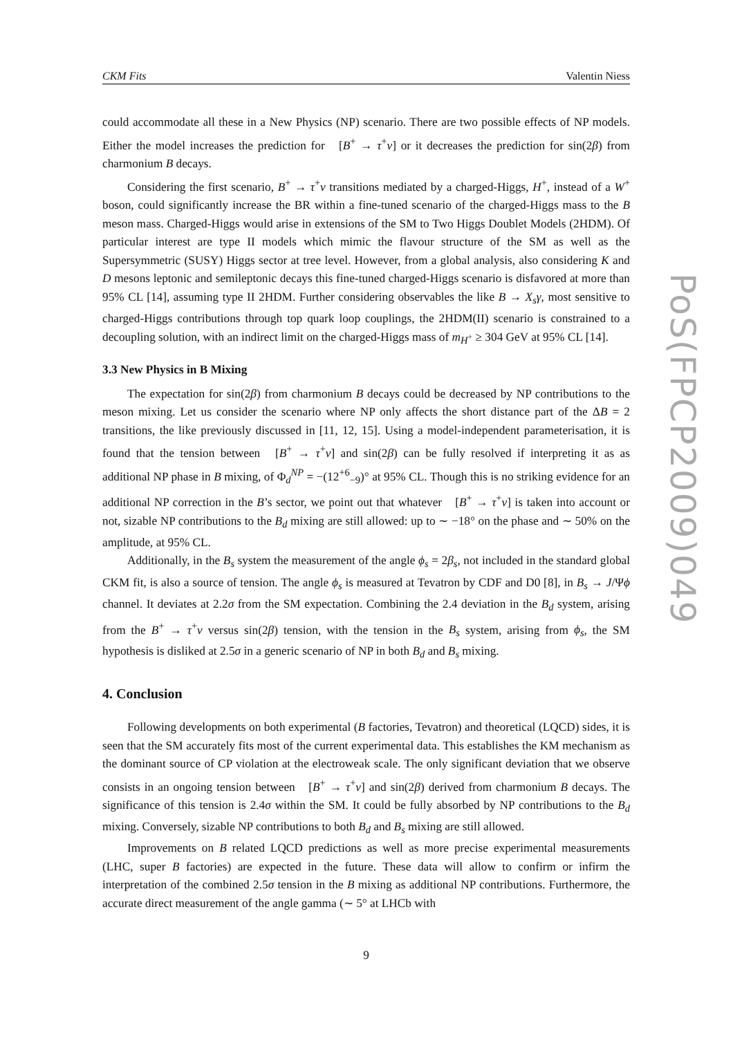CKM Fits Valentin Niess
could accommodate all these in a New Physics (NP) scenario. There are two possible effects of NP models. Either the model increases the prediction for 𝒝[B<sup>+</sup> → τ<sup>+</sup>ν] or it decreases the prediction for sin(2β) from charmonium B decays.
Considering the first scenario, B<sup>+</sup> → τ<sup>+</sup>ν transitions mediated by a charged-Higgs, H<sup>+</sup>, instead of a W<sup>+</sup> boson, could significantly increase the BR within a fine-tuned scenario of the charged-Higgs mass to the B meson mass. Charged-Higgs would arise in extensions of the SM to Two Higgs Doublet Models (2HDM). Of particular interest are type II models which mimic the flavour structure of the SM as well as the Supersymmetric (SUSY) Higgs sector at tree level. However, from a global analysis, also considering K and D mesons leptonic and semileptonic decays this fine-tuned charged-Higgs scenario is disfavored at more than 95% CL [14], assuming type II 2HDM. Further considering observables the like B → X<sub>s</sub>γ, most sensitive to charged-Higgs contributions through top quark loop couplings, the 2HDM(II) scenario is constrained to a decoupling solution, with an indirect limit on the charged-Higgs mass of m<sub>H<sup>+</sup></sub> ≥ 304 GeV at 95% CL [14].
3.3 New Physics in B Mixing
The expectation for sin(2β) from charmonium B decays could be decreased by NP contributions to the meson mixing. Let us consider the scenario where NP only affects the short distance part of the ΔB = 2 transitions, the like previously discussed in [11, 12, 15]. Using a model-independent parameterisation, it is found that the tension between 𝒝[B<sup>+</sup> → τ<sup>+</sup>ν] and sin(2β) can be fully resolved if interpreting it as as additional NP phase in B mixing, of Φ<sub>d</sub><sup>NP</sup> = −(12<sup>+6</sup><sub>−9</sub>)° at 95% CL. Though this is no striking evidence for an additional NP correction in the B’s sector, we point out that whatever 𝒝[B<sup>+</sup> → τ<sup>+</sup>ν] is taken into account or not, sizable NP contributions to the B<sub>d</sub> mixing are still allowed: up to ∼ −18° on the phase and ∼ 50% on the amplitude, at 95% CL.
Additionally, in the B<sub>s</sub> system the measurement of the angle ϕ<sub>s</sub> = 2β<sub>s</sub>, not included in the standard global CKM fit, is also a source of tension. The angle ϕ<sub>s</sub> is measured at Tevatron by CDF and D0 [8], in B<sub>s</sub> → J/Ψϕ channel. It deviates at 2.2σ from the SM expectation. Combining the 2.4 deviation in the B<sub>d</sub> system, arising from the B<sup>+</sup> → τ<sup>+</sup>ν versus sin(2β) tension, with the tension in the B<sub>s</sub> system, arising from ϕ<sub>s</sub>, the SM hypothesis is disliked at 2.5σ in a generic scenario of NP in both B<sub>d</sub> and B<sub>s</sub> mixing.
4. Conclusion
Following developments on both experimental (B factories, Tevatron) and theoretical (LQCD) sides, it is seen that the SM accurately fits most of the current experimental data. This establishes the KM mechanism as the dominant source of CP violation at the electroweak scale. The only significant deviation that we observe consists in an ongoing tension between 𝒝[B<sup>+</sup> → τ<sup>+</sup>ν] and sin(2β) derived from charmonium B decays. The significance of this tension is 2.4σ within the SM. It could be fully absorbed by NP contributions to the B<sub>d</sub> mixing. Conversely, sizable NP contributions to both B<sub>d</sub> and B<sub>s</sub> mixing are still allowed.
Improvements on B related LQCD predictions as well as more precise experimental measurements (LHC, super B factories) are expected in the future. These data will allow to confirm or infirm the interpretation of the combined 2.5σ tension in the B mixing as additional NP contributions. Furthermore, the accurate direct measurement of the angle gamma (∼ 5° at LHCb with
9
PoS(FPCP2009)049